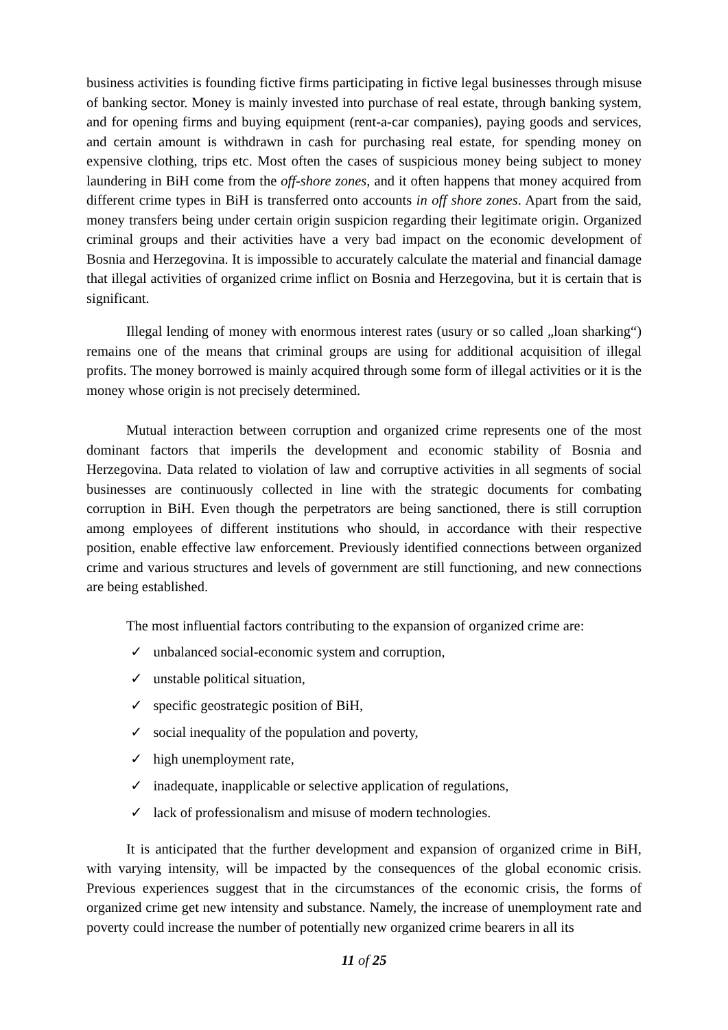business activities is founding fictive firms participating in fictive legal businesses through misuse of banking sector. Money is mainly invested into purchase of real estate, through banking system, and for opening firms and buying equipment (rent-a-car companies), paying goods and services, and certain amount is withdrawn in cash for purchasing real estate, for spending money on expensive clothing, trips etc. Most often the cases of suspicious money being subject to money laundering in BiH come from the off-shore zones, and it often happens that money acquired from different crime types in BiH is transferred onto accounts in off shore zones. Apart from the said, money transfers being under certain origin suspicion regarding their legitimate origin. Organized criminal groups and their activities have a very bad impact on the economic development of Bosnia and Herzegovina. It is impossible to accurately calculate the material and financial damage that illegal activities of organized crime inflict on Bosnia and Herzegovina, but it is certain that is significant.
Illegal lending of money with enormous interest rates (usury or so called „loan sharking“) remains one of the means that criminal groups are using for additional acquisition of illegal profits. The money borrowed is mainly acquired through some form of illegal activities or it is the money whose origin is not precisely determined.
Mutual interaction between corruption and organized crime represents one of the most dominant factors that imperils the development and economic stability of Bosnia and Herzegovina. Data related to violation of law and corruptive activities in all segments of social businesses are continuously collected in line with the strategic documents for combating corruption in BiH. Even though the perpetrators are being sanctioned, there is still corruption among employees of different institutions who should, in accordance with their respective position, enable effective law enforcement. Previously identified connections between organized crime and various structures and levels of government are still functioning, and new connections are being established.
The most influential factors contributing to the expansion of organized crime are:
✓ unbalanced social-economic system and corruption,
✓ unstable political situation,
✓ specific geostrategic position of BiH,
✓ social inequality of the population and poverty,
✓ high unemployment rate,
✓ inadequate, inapplicable or selective application of regulations,
✓ lack of professionalism and misuse of modern technologies.
It is anticipated that the further development and expansion of organized crime in BiH, with varying intensity, will be impacted by the consequences of the global economic crisis. Previous experiences suggest that in the circumstances of the economic crisis, the forms of organized crime get new intensity and substance. Namely, the increase of unemployment rate and poverty could increase the number of potentially new organized crime bearers in all its
11 of 25